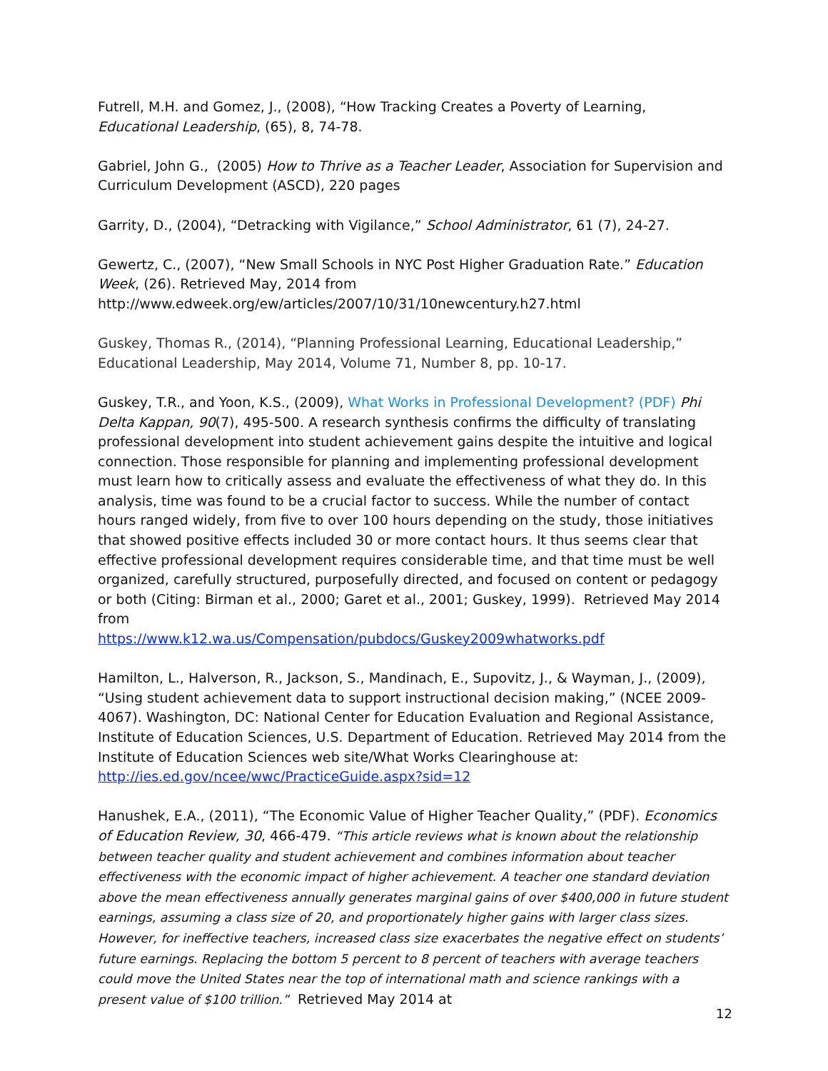Futrell, M.H. and Gomez, J., (2008), “How Tracking Creates a Poverty of Learning, Educational Leadership, (65), 8, 74-78.
Gabriel, John G., (2005) How to Thrive as a Teacher Leader, Association for Supervision and Curriculum Development (ASCD), 220 pages
Garrity, D., (2004), “Detracking with Vigilance,” School Administrator, 61 (7), 24-27.
Gewertz, C., (2007), “New Small Schools in NYC Post Higher Graduation Rate.” Education Week, (26). Retrieved May, 2014 from
http://www.edweek.org/ew/articles/2007/10/31/10newcentury.h27.html
Guskey, Thomas R., (2014), “Planning Professional Learning, Educational Leadership,” Educational Leadership, May 2014, Volume 71, Number 8, pp. 10-17.
Guskey, T.R., and Yoon, K.S., (2009), What Works in Professional Development? (PDF) Phi Delta Kappan, 90(7), 495-500. A research synthesis confirms the difficulty of translating professional development into student achievement gains despite the intuitive and logical connection. Those responsible for planning and implementing professional development must learn how to critically assess and evaluate the effectiveness of what they do. In this analysis, time was found to be a crucial factor to success. While the number of contact hours ranged widely, from five to over 100 hours depending on the study, those initiatives that showed positive effects included 30 or more contact hours. It thus seems clear that effective professional development requires considerable time, and that time must be well organized, carefully structured, purposefully directed, and focused on content or pedagogy or both (Citing: Birman et al., 2000; Garet et al., 2001; Guskey, 1999). Retrieved May 2014 from
https://www.k12.wa.us/Compensation/pubdocs/Guskey2009whatworks.pdf
Hamilton, L., Halverson, R., Jackson, S., Mandinach, E., Supovitz, J., & Wayman, J., (2009), “Using student achievement data to support instructional decision making,” (NCEE 2009-4067). Washington, DC: National Center for Education Evaluation and Regional Assistance, Institute of Education Sciences, U.S. Department of Education. Retrieved May 2014 from the Institute of Education Sciences web site/What Works Clearinghouse at:
http://ies.ed.gov/ncee/wwc/PracticeGuide.aspx?sid=12
Hanushek, E.A., (2011), “The Economic Value of Higher Teacher Quality,” (PDF). Economics of Education Review, 30, 466-479. “This article reviews what is known about the relationship between teacher quality and student achievement and combines information about teacher effectiveness with the economic impact of higher achievement. A teacher one standard deviation above the mean effectiveness annually generates marginal gains of over $400,000 in future student earnings, assuming a class size of 20, and proportionately higher gains with larger class sizes. However, for ineffective teachers, increased class size exacerbates the negative effect on students’ future earnings. Replacing the bottom 5 percent to 8 percent of teachers with average teachers could move the United States near the top of international math and science rankings with a present value of $100 trillion.” Retrieved May 2014 at
12